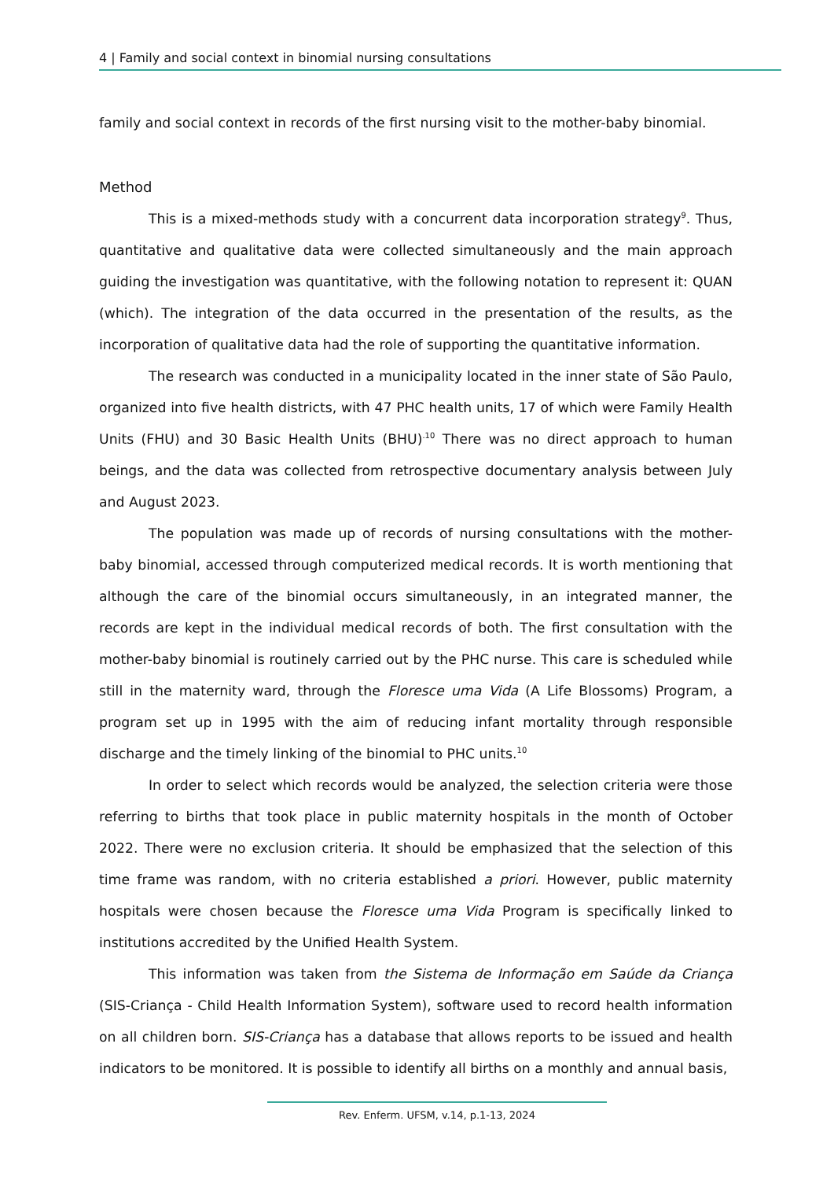4 | Family and social context in binomial nursing consultations
family and social context in records of the first nursing visit to the mother-baby binomial.
Method
This is a mixed-methods study with a concurrent data incorporation strategy<sup>9</sup>. Thus, quantitative and qualitative data were collected simultaneously and the main approach guiding the investigation was quantitative, with the following notation to represent it: QUAN (which). The integration of the data occurred in the presentation of the results, as the incorporation of qualitative data had the role of supporting the quantitative information.
The research was conducted in a municipality located in the inner state of São Paulo, organized into five health districts, with 47 PHC health units, 17 of which were Family Health Units (FHU) and 30 Basic Health Units (BHU)<sup>.10</sup> There was no direct approach to human beings, and the data was collected from retrospective documentary analysis between July and August 2023.
The population was made up of records of nursing consultations with the mother-baby binomial, accessed through computerized medical records. It is worth mentioning that although the care of the binomial occurs simultaneously, in an integrated manner, the records are kept in the individual medical records of both. The first consultation with the mother-baby binomial is routinely carried out by the PHC nurse. This care is scheduled while still in the maternity ward, through the Floresce uma Vida (A Life Blossoms) Program, a program set up in 1995 with the aim of reducing infant mortality through responsible discharge and the timely linking of the binomial to PHC units.<sup>10</sup>
In order to select which records would be analyzed, the selection criteria were those referring to births that took place in public maternity hospitals in the month of October 2022. There were no exclusion criteria. It should be emphasized that the selection of this time frame was random, with no criteria established a priori. However, public maternity hospitals were chosen because the Floresce uma Vida Program is specifically linked to institutions accredited by the Unified Health System.
This information was taken from the Sistema de Informação em Saúde da Criança (SIS-Criança - Child Health Information System), software used to record health information on all children born. SIS-Criança has a database that allows reports to be issued and health indicators to be monitored. It is possible to identify all births on a monthly and annual basis,
Rev. Enferm. UFSM, v.14, p.1-13, 2024